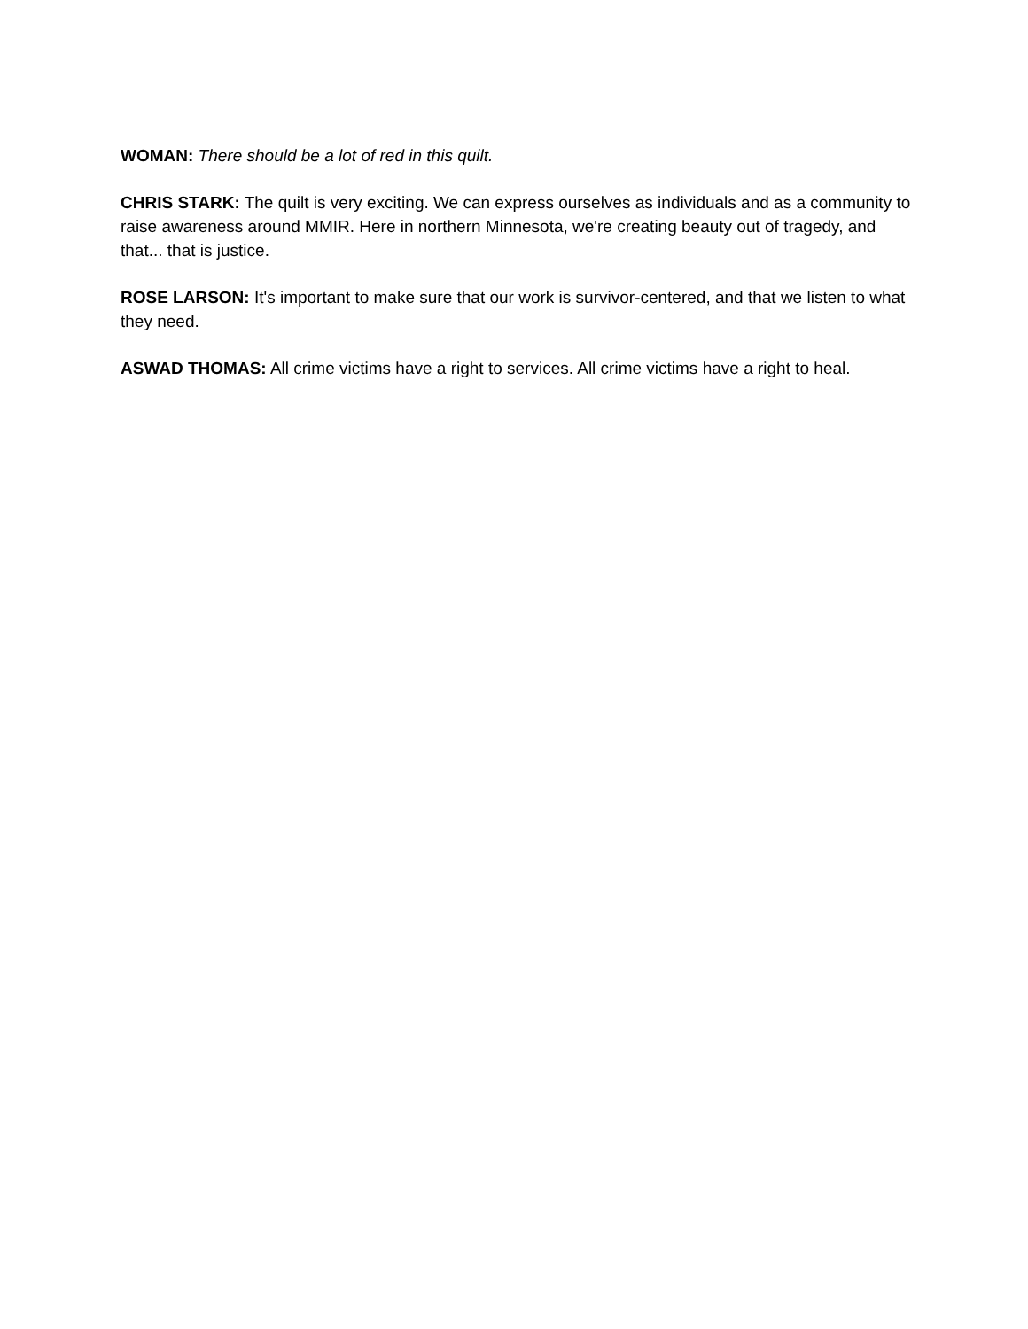WOMAN: There should be a lot of red in this quilt.
CHRIS STARK: The quilt is very exciting. We can express ourselves as individuals and as a community to raise awareness around MMIR. Here in northern Minnesota, we're creating beauty out of tragedy, and that... that is justice.
ROSE LARSON: It's important to make sure that our work is survivor-centered, and that we listen to what they need.
ASWAD THOMAS: All crime victims have a right to services. All crime victims have a right to heal.